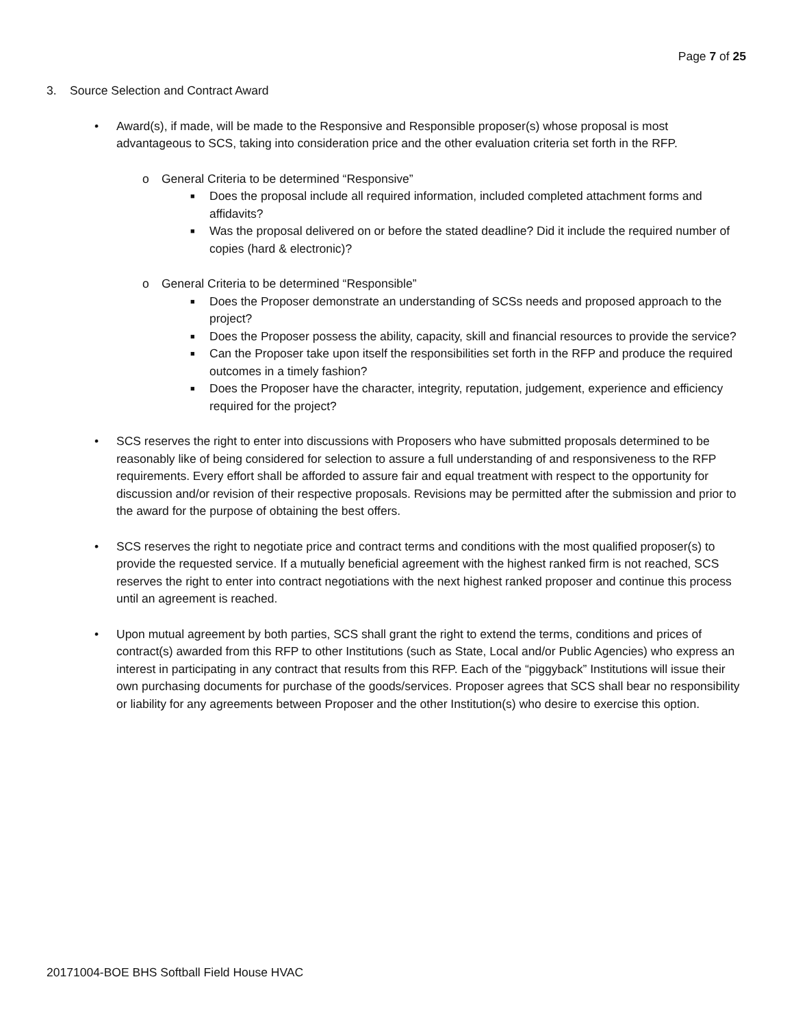Page 7 of 25
3. Source Selection and Contract Award
• Award(s), if made, will be made to the Responsive and Responsible proposer(s) whose proposal is most advantageous to SCS, taking into consideration price and the other evaluation criteria set forth in the RFP.
o General Criteria to be determined “Responsive”
■ Does the proposal include all required information, included completed attachment forms and affidavits?
■ Was the proposal delivered on or before the stated deadline? Did it include the required number of copies (hard & electronic)?
o General Criteria to be determined “Responsible”
■ Does the Proposer demonstrate an understanding of SCSs needs and proposed approach to the project?
■ Does the Proposer possess the ability, capacity, skill and financial resources to provide the service?
■ Can the Proposer take upon itself the responsibilities set forth in the RFP and produce the required outcomes in a timely fashion?
■ Does the Proposer have the character, integrity, reputation, judgement, experience and efficiency required for the project?
• SCS reserves the right to enter into discussions with Proposers who have submitted proposals determined to be reasonably like of being considered for selection to assure a full understanding of and responsiveness to the RFP requirements. Every effort shall be afforded to assure fair and equal treatment with respect to the opportunity for discussion and/or revision of their respective proposals. Revisions may be permitted after the submission and prior to the award for the purpose of obtaining the best offers.
• SCS reserves the right to negotiate price and contract terms and conditions with the most qualified proposer(s) to provide the requested service. If a mutually beneficial agreement with the highest ranked firm is not reached, SCS reserves the right to enter into contract negotiations with the next highest ranked proposer and continue this process until an agreement is reached.
• Upon mutual agreement by both parties, SCS shall grant the right to extend the terms, conditions and prices of contract(s) awarded from this RFP to other Institutions (such as State, Local and/or Public Agencies) who express an interest in participating in any contract that results from this RFP. Each of the “piggyback” Institutions will issue their own purchasing documents for purchase of the goods/services. Proposer agrees that SCS shall bear no responsibility or liability for any agreements between Proposer and the other Institution(s) who desire to exercise this option.
20171004-BOE BHS Softball Field House HVAC